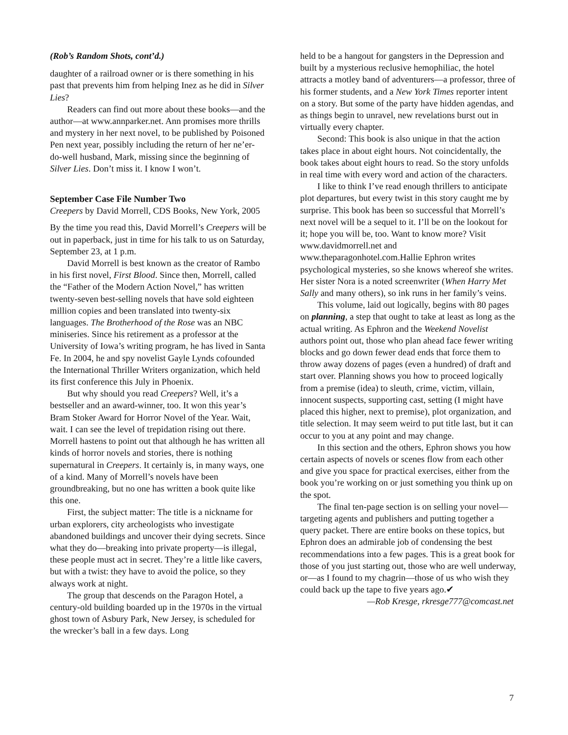(Rob’s Random Shots, cont’d.)
daughter of a railroad owner or is there something in his past that prevents him from helping Inez as he did in Silver Lies?
Readers can find out more about these books—and the author—at www.annparker.net. Ann promises more thrills and mystery in her next novel, to be published by Poisoned Pen next year, possibly including the return of her ne’er-do-well husband, Mark, missing since the beginning of Silver Lies. Don’t miss it. I know I won’t.
September Case File Number Two
Creepers by David Morrell, CDS Books, New York, 2005
By the time you read this, David Morrell’s Creepers will be out in paperback, just in time for his talk to us on Saturday, September 23, at 1 p.m.
David Morrell is best known as the creator of Rambo in his first novel, First Blood. Since then, Morrell, called the “Father of the Modern Action Novel,” has written twenty-seven best-selling novels that have sold eighteen million copies and been translated into twenty-six languages. The Brotherhood of the Rose was an NBC miniseries. Since his retirement as a professor at the University of Iowa’s writing program, he has lived in Santa Fe. In 2004, he and spy novelist Gayle Lynds cofounded the International Thriller Writers organization, which held its first conference this July in Phoenix.
But why should you read Creepers? Well, it’s a bestseller and an award-winner, too. It won this year’s Bram Stoker Award for Horror Novel of the Year. Wait, wait. I can see the level of trepidation rising out there. Morrell hastens to point out that although he has written all kinds of horror novels and stories, there is nothing supernatural in Creepers. It certainly is, in many ways, one of a kind. Many of Morrell’s novels have been groundbreaking, but no one has written a book quite like this one.
First, the subject matter: The title is a nickname for urban explorers, city archeologists who investigate abandoned buildings and uncover their dying secrets. Since what they do—breaking into private property—is illegal, these people must act in secret. They’re a little like cavers, but with a twist: they have to avoid the police, so they always work at night.
The group that descends on the Paragon Hotel, a century-old building boarded up in the 1970s in the virtual ghost town of Asbury Park, New Jersey, is scheduled for the wrecker’s ball in a few days. Long
held to be a hangout for gangsters in the Depression and built by a mysterious reclusive hemophiliac, the hotel attracts a motley band of adventurers—a professor, three of his former students, and a New York Times reporter intent on a story. But some of the party have hidden agendas, and as things begin to unravel, new revelations burst out in virtually every chapter.
Second: This book is also unique in that the action takes place in about eight hours. Not coincidentally, the book takes about eight hours to read. So the story unfolds in real time with every word and action of the characters.
I like to think I’ve read enough thrillers to anticipate plot departures, but every twist in this story caught me by surprise. This book has been so successful that Morrell’s next novel will be a sequel to it. I’ll be on the lookout for it; hope you will be, too. Want to know more? Visit www.davidmorrell.net and www.theparagonhotel.com.Hallie Ephron writes psychological mysteries, so she knows whereof she writes. Her sister Nora is a noted screenwriter (When Harry Met Sally and many others), so ink runs in her family’s veins.
This volume, laid out logically, begins with 80 pages on planning, a step that ought to take at least as long as the actual writing. As Ephron and the Weekend Novelist authors point out, those who plan ahead face fewer writing blocks and go down fewer dead ends that force them to throw away dozens of pages (even a hundred) of draft and start over. Planning shows you how to proceed logically from a premise (idea) to sleuth, crime, victim, villain, innocent suspects, supporting cast, setting (I might have placed this higher, next to premise), plot organization, and title selection. It may seem weird to put title last, but it can occur to you at any point and may change.
In this section and the others, Ephron shows you how certain aspects of novels or scenes flow from each other and give you space for practical exercises, either from the book you’re working on or just something you think up on the spot.
The final ten-page section is on selling your novel—targeting agents and publishers and putting together a query packet. There are entire books on these topics, but Ephron does an admirable job of condensing the best recommendations into a few pages. This is a great book for those of you just starting out, those who are well underway, or—as I found to my chagrin—those of us who wish they could back up the tape to five years ago.✔
—Rob Kresge, rkresge777@comcast.net
7